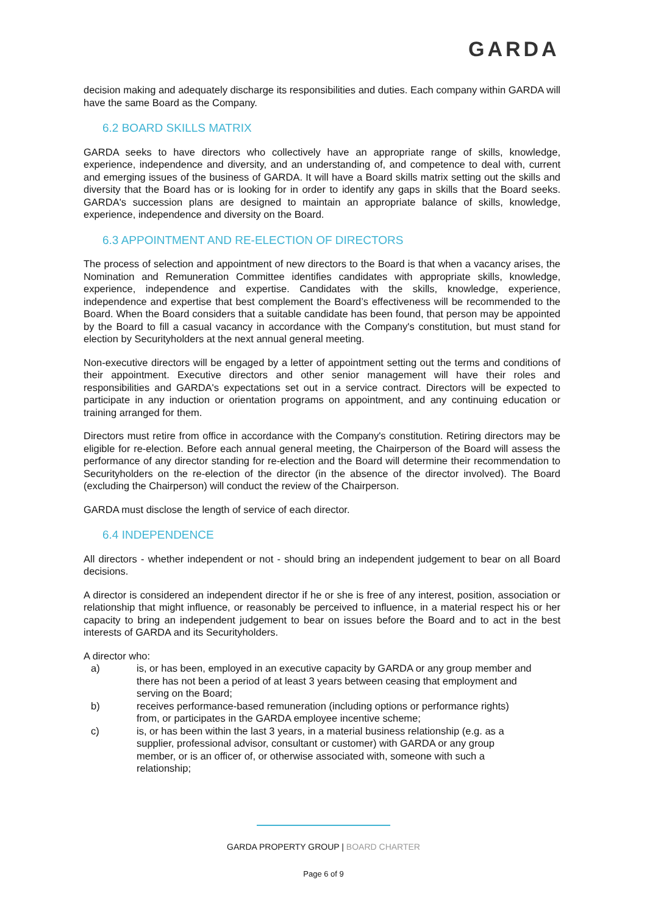GARDA
decision making and adequately discharge its responsibilities and duties. Each company within GARDA will have the same Board as the Company.
6.2 BOARD SKILLS MATRIX
GARDA seeks to have directors who collectively have an appropriate range of skills, knowledge, experience, independence and diversity, and an understanding of, and competence to deal with, current and emerging issues of the business of GARDA. It will have a Board skills matrix setting out the skills and diversity that the Board has or is looking for in order to identify any gaps in skills that the Board seeks. GARDA's succession plans are designed to maintain an appropriate balance of skills, knowledge, experience, independence and diversity on the Board.
6.3 APPOINTMENT AND RE-ELECTION OF DIRECTORS
The process of selection and appointment of new directors to the Board is that when a vacancy arises, the Nomination and Remuneration Committee identifies candidates with appropriate skills, knowledge, experience, independence and expertise. Candidates with the skills, knowledge, experience, independence and expertise that best complement the Board’s effectiveness will be recommended to the Board. When the Board considers that a suitable candidate has been found, that person may be appointed by the Board to fill a casual vacancy in accordance with the Company's constitution, but must stand for election by Securityholders at the next annual general meeting.
Non-executive directors will be engaged by a letter of appointment setting out the terms and conditions of their appointment. Executive directors and other senior management will have their roles and responsibilities and GARDA's expectations set out in a service contract. Directors will be expected to participate in any induction or orientation programs on appointment, and any continuing education or training arranged for them.
Directors must retire from office in accordance with the Company's constitution. Retiring directors may be eligible for re-election. Before each annual general meeting, the Chairperson of the Board will assess the performance of any director standing for re-election and the Board will determine their recommendation to Securityholders on the re-election of the director (in the absence of the director involved). The Board (excluding the Chairperson) will conduct the review of the Chairperson.
GARDA must disclose the length of service of each director.
6.4 INDEPENDENCE
All directors - whether independent or not - should bring an independent judgement to bear on all Board decisions.
A director is considered an independent director if he or she is free of any interest, position, association or relationship that might influence, or reasonably be perceived to influence, in a material respect his or her capacity to bring an independent judgement to bear on issues before the Board and to act in the best interests of GARDA and its Securityholders.
A director who:
a) is, or has been, employed in an executive capacity by GARDA or any group member and there has not been a period of at least 3 years between ceasing that employment and serving on the Board;
b) receives performance-based remuneration (including options or performance rights) from, or participates in the GARDA employee incentive scheme;
c) is, or has been within the last 3 years, in a material business relationship (e.g. as a supplier, professional advisor, consultant or customer) with GARDA or any group member, or is an officer of, or otherwise associated with, someone with such a relationship;
GARDA PROPERTY GROUP | BOARD CHARTER
Page 6 of 9